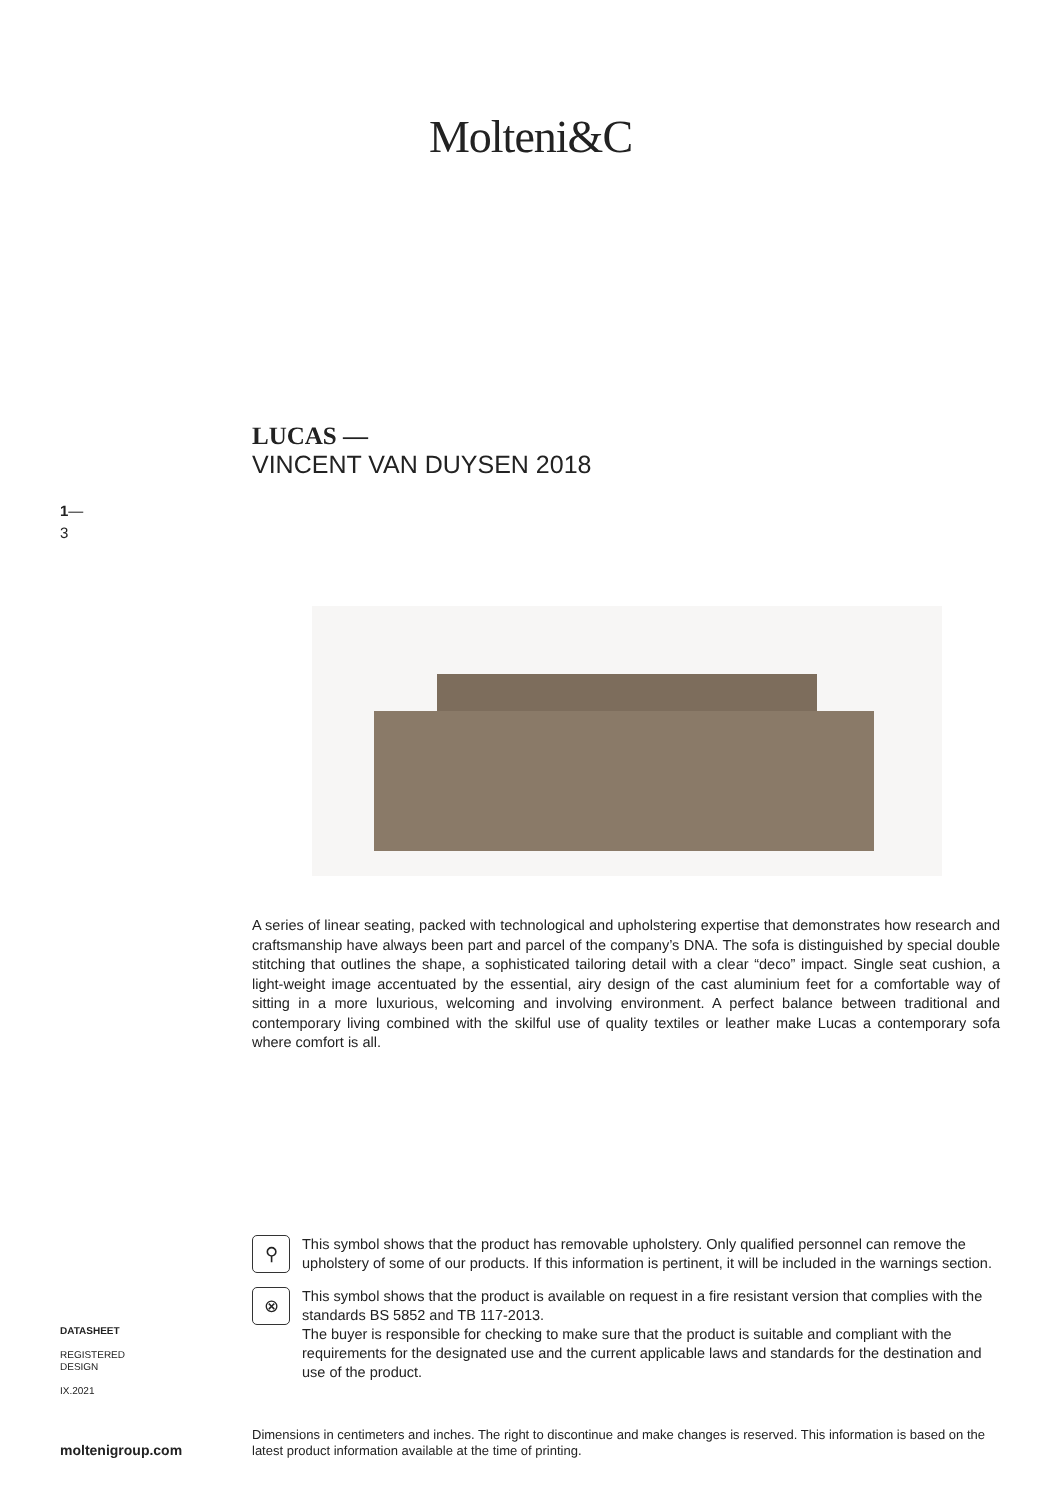Molteni&C
LUCAS —
VINCENT VAN DUYSEN 2018
1—
3
A series of linear seating, packed with technological and upholstering expertise that demonstrates how research and craftsmanship have always been part and parcel of the company’s DNA. The sofa is distinguished by special double stitching that outlines the shape, a sophisticated tailoring detail with a clear “deco” impact. Single seat cushion, a light-weight image accentuated by the essential, airy design of the cast aluminium feet for a comfortable way of sitting in a more luxurious, welcoming and involving environment. A perfect balance between traditional and contemporary living combined with the skilful use of quality textiles or leather make Lucas a contemporary sofa where comfort is all.
⚲
This symbol shows that the product has removable upholstery. Only qualified personnel can remove the upholstery of some of our products. If this information is pertinent, it will be included in the warnings section.
⊗
This symbol shows that the product is available on request in a fire resistant version that complies with the standards BS 5852 and TB 117-2013.
The buyer is responsible for checking to make sure that the product is suitable and compliant with the requirements for the designated use and the current applicable laws and standards for the destination and use of the product.
DATASHEET
REGISTERED
DESIGN
IX.2021
Dimensions in centimeters and inches. The right to discontinue and make changes is reserved. This information is based on the latest product information available at the time of printing.
moltenigroup.com